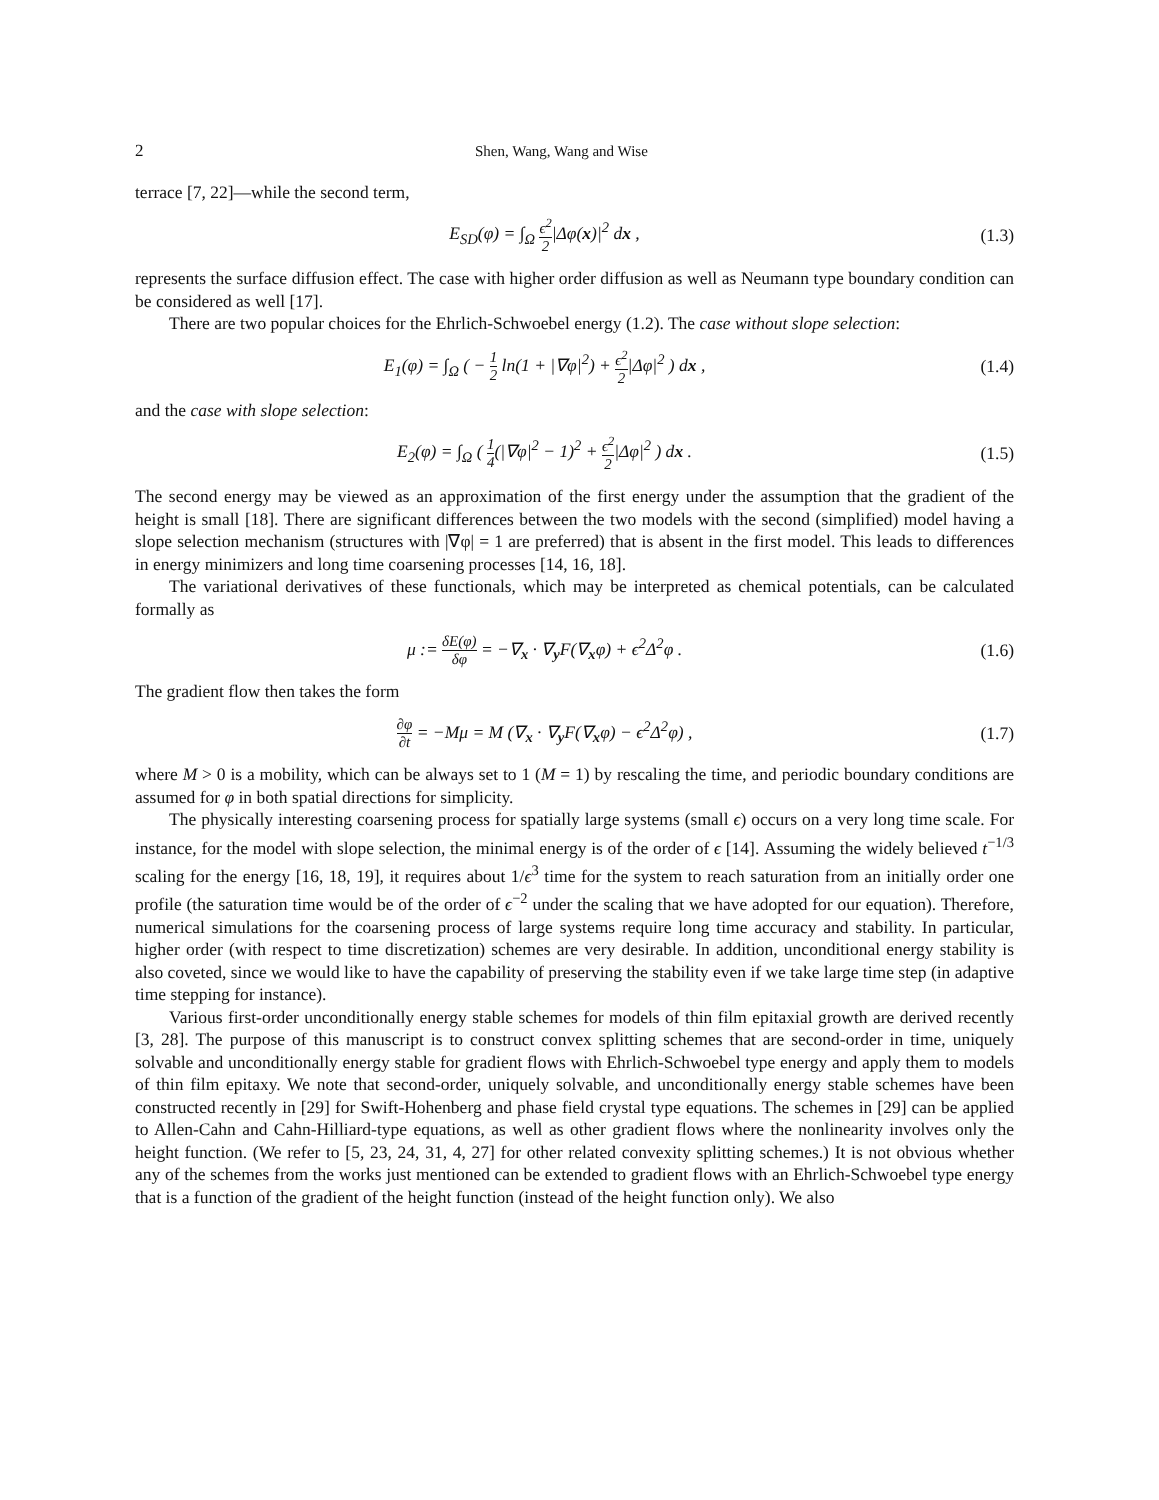2 Shen, Wang, Wang and Wise
terrace [7, 22]—while the second term,
E<sub>SD</sub>(φ) = ∫<sub>Ω</sub> ϵ<sup>2</sup> 2|Δφ(x)|<sup>2</sup> dx , (1.3)
represents the surface diffusion effect. The case with higher order diffusion as well as Neumann type boundary condition can be considered as well [17].
There are two popular choices for the Ehrlich-Schwoebel energy (1.2). The case without slope selection:
E<sub>1</sub>(φ) = ∫<sub>Ω</sub> ( − 1 2 ln(1 + |∇φ|<sup>2</sup>) + ϵ<sup>2</sup> 2|Δφ|<sup>2</sup> ) dx ,
(1.4)
and the case with slope selection:
E<sub>2</sub>(φ) = ∫<sub>Ω</sub> ( 1 4(|∇φ|<sup>2</sup> − 1)<sup>2</sup> + ϵ<sup>2</sup> 2|Δφ|<sup>2</sup> ) dx .
(1.5)
The second energy may be viewed as an approximation of the first energy under the assumption that the gradient of the height is small [18]. There are significant differences between the two models with the second (simplified) model having a slope selection mechanism (structures with |∇φ| = 1 are preferred) that is absent in the first model. This leads to differences in energy minimizers and long time coarsening processes [14, 16, 18].
The variational derivatives of these functionals, which may be interpreted as chemical potentials, can be calculated formally as
μ := δE(φ) δφ = −∇<sub>x</sub> · ∇<sub>y</sub>F(∇<sub>x</sub>φ) + ϵ<sup>2</sup>Δ<sup>2</sup>φ .
(1.6)
The gradient flow then takes the form
∂φ ∂t = −Mμ = M (∇<sub>x</sub> · ∇<sub>y</sub>F(∇<sub>x</sub>φ) − ϵ<sup>2</sup>Δ<sup>2</sup>φ) ,
(1.7)
where M > 0 is a mobility, which can be always set to 1 (M = 1) by rescaling the time, and periodic boundary conditions are assumed for φ in both spatial directions for simplicity.
The physically interesting coarsening process for spatially large systems (small ϵ) occurs on a very long time scale. For instance, for the model with slope selection, the minimal energy is of the order of ϵ [14]. Assuming the widely believed t<sup>−1/3</sup> scaling for the energy [16, 18, 19], it requires about 1/ϵ<sup>3</sup> time for the system to reach saturation from an initially order one profile (the saturation time would be of the order of ϵ<sup>−2</sup> under the scaling that we have adopted for our equation). Therefore, numerical simulations for the coarsening process of large systems require long time accuracy and stability. In particular, higher order (with respect to time discretization) schemes are very desirable. In addition, unconditional energy stability is also coveted, since we would like to have the capability of preserving the stability even if we take large time step (in adaptive time stepping for instance).
Various first-order unconditionally energy stable schemes for models of thin film epitaxial growth are derived recently [3, 28]. The purpose of this manuscript is to construct convex splitting schemes that are second-order in time, uniquely solvable and unconditionally energy stable for gradient flows with Ehrlich-Schwoebel type energy and apply them to models of thin film epitaxy. We note that second-order, uniquely solvable, and unconditionally energy stable schemes have been constructed recently in [29] for Swift-Hohenberg and phase field crystal type equations. The schemes in [29] can be applied to Allen-Cahn and Cahn-Hilliard-type equations, as well as other gradient flows where the nonlinearity involves only the height function. (We refer to [5, 23, 24, 31, 4, 27] for other related convexity splitting schemes.) It is not obvious whether any of the schemes from the works just mentioned can be extended to gradient flows with an Ehrlich-Schwoebel type energy that is a function of the gradient of the height function (instead of the height function only). We also